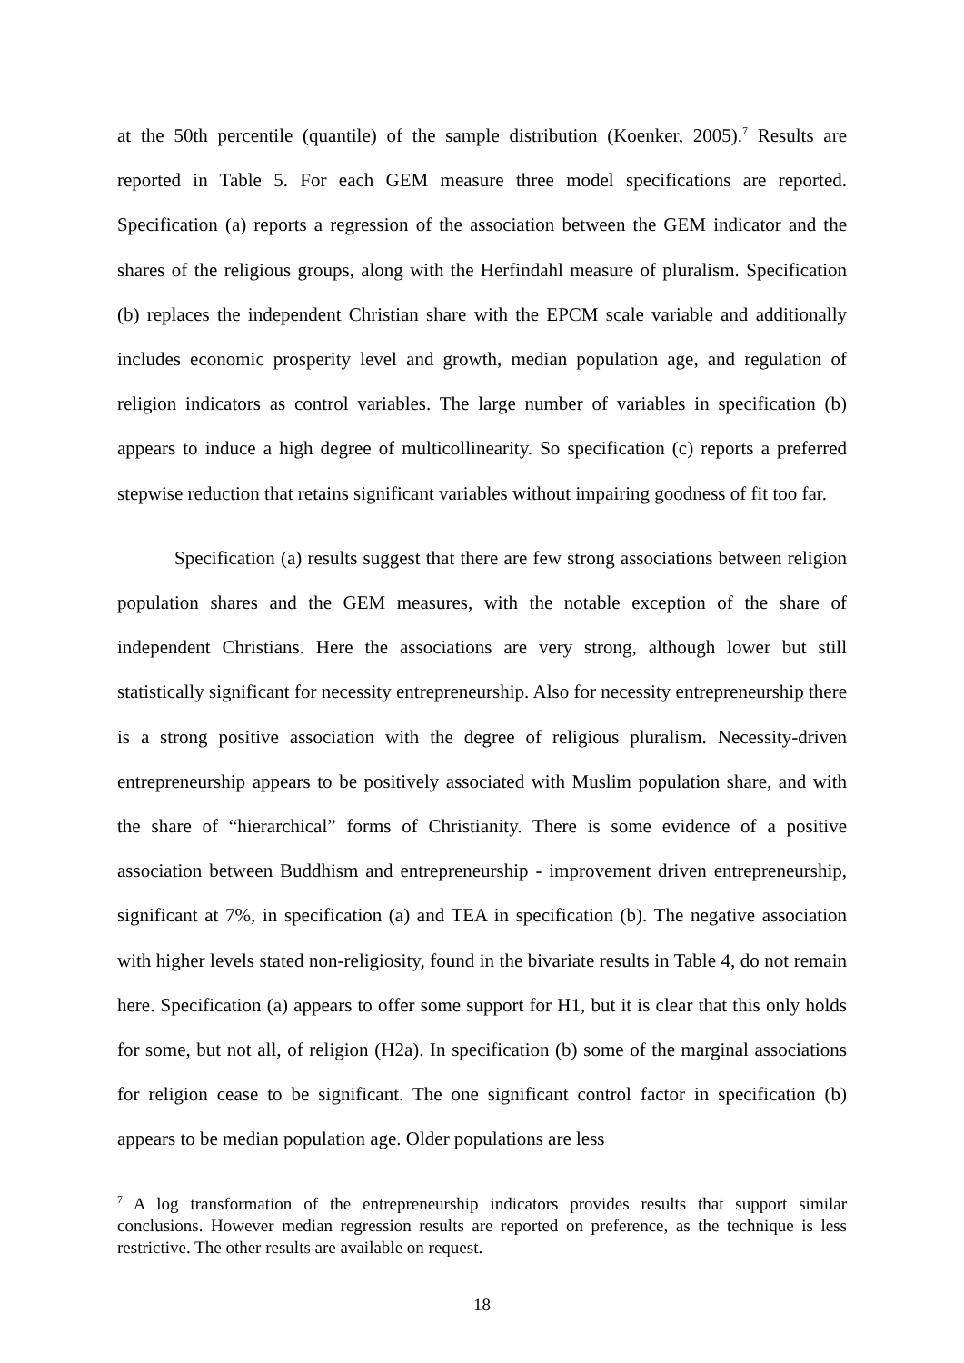at the 50th percentile (quantile) of the sample distribution (Koenker, 2005).<sup>7</sup> Results are reported in Table 5. For each GEM measure three model specifications are reported. Specification (a) reports a regression of the association between the GEM indicator and the shares of the religious groups, along with the Herfindahl measure of pluralism. Specification (b) replaces the independent Christian share with the EPCM scale variable and additionally includes economic prosperity level and growth, median population age, and regulation of religion indicators as control variables. The large number of variables in specification (b) appears to induce a high degree of multicollinearity. So specification (c) reports a preferred stepwise reduction that retains significant variables without impairing goodness of fit too far.
Specification (a) results suggest that there are few strong associations between religion population shares and the GEM measures, with the notable exception of the share of independent Christians. Here the associations are very strong, although lower but still statistically significant for necessity entrepreneurship. Also for necessity entrepreneurship there is a strong positive association with the degree of religious pluralism. Necessity-driven entrepreneurship appears to be positively associated with Muslim population share, and with the share of “hierarchical” forms of Christianity. There is some evidence of a positive association between Buddhism and entrepreneurship - improvement driven entrepreneurship, significant at 7%, in specification (a) and TEA in specification (b). The negative association with higher levels stated non-religiosity, found in the bivariate results in Table 4, do not remain here. Specification (a) appears to offer some support for H1, but it is clear that this only holds for some, but not all, of religion (H2a). In specification (b) some of the marginal associations for religion cease to be significant. The one significant control factor in specification (b) appears to be median population age. Older populations are less
<sup>7</sup> A log transformation of the entrepreneurship indicators provides results that support similar conclusions. However median regression results are reported on preference, as the technique is less restrictive. The other results are available on request.
18